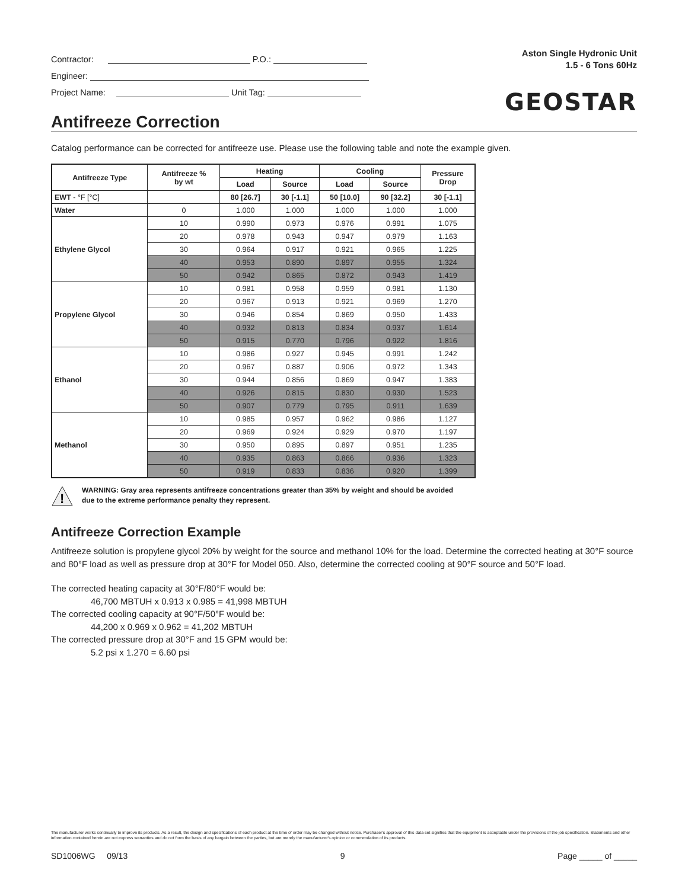Contractor: P.O.:
Engineer:
Project Name: Unit Tag:
Aston Single Hydronic Unit
1.5 - 6 Tons 60Hz
GEOSTAR
Antifreeze Correction
Catalog performance can be corrected for antifreeze use. Please use the following table and note the example given.
| Antifreeze Type | Antifreeze % by wt | Heating | | Cooling | | Pressure Drop |
| --- | --- | --- | --- | --- | --- | --- |
| | | Load | Source | Load | Source | |
| EWT - °F [°C] | | 80 [26.7] | 30 [-1.1] | 50 [10.0] | 90 [32.2] | 30 [-1.1] |
| Water | 0 | 1.000 | 1.000 | 1.000 | 1.000 | 1.000 |
| Ethylene Glycol | 10 | 0.990 | 0.973 | 0.976 | 0.991 | 1.075 |
| | 20 | 0.978 | 0.943 | 0.947 | 0.979 | 1.163 |
| | 30 | 0.964 | 0.917 | 0.921 | 0.965 | 1.225 |
| | 40 | 0.953 | 0.890 | 0.897 | 0.955 | 1.324 |
| | 50 | 0.942 | 0.865 | 0.872 | 0.943 | 1.419 |
| Propylene Glycol | 10 | 0.981 | 0.958 | 0.959 | 0.981 | 1.130 |
| | 20 | 0.967 | 0.913 | 0.921 | 0.969 | 1.270 |
| | 30 | 0.946 | 0.854 | 0.869 | 0.950 | 1.433 |
| | 40 | 0.932 | 0.813 | 0.834 | 0.937 | 1.614 |
| | 50 | 0.915 | 0.770 | 0.796 | 0.922 | 1.816 |
| Ethanol | 10 | 0.986 | 0.927 | 0.945 | 0.991 | 1.242 |
| | 20 | 0.967 | 0.887 | 0.906 | 0.972 | 1.343 |
| | 30 | 0.944 | 0.856 | 0.869 | 0.947 | 1.383 |
| | 40 | 0.926 | 0.815 | 0.830 | 0.930 | 1.523 |
| | 50 | 0.907 | 0.779 | 0.795 | 0.911 | 1.639 |
| Methanol | 10 | 0.985 | 0.957 | 0.962 | 0.986 | 1.127 |
| | 20 | 0.969 | 0.924 | 0.929 | 0.970 | 1.197 |
| | 30 | 0.950 | 0.895 | 0.897 | 0.951 | 1.235 |
| | 40 | 0.935 | 0.863 | 0.866 | 0.936 | 1.323 |
| | 50 | 0.919 | 0.833 | 0.836 | 0.920 | 1.399 |
!
WARNING: Gray area represents antifreeze concentrations greater than 35% by weight and should be avoided
due to the extreme performance penalty they represent.
Antifreeze Correction Example
Antifreeze solution is propylene glycol 20% by weight for the source and methanol 10% for the load. Determine the corrected heating at 30°F source and 80°F load as well as pressure drop at 30°F for Model 050. Also, determine the corrected cooling at 90°F source and 50°F load.
The corrected heating capacity at 30°F/80°F would be:
46,700 MBTUH x 0.913 x 0.985 = 41,998 MBTUH
The corrected cooling capacity at 90°F/50°F would be:
44,200 x 0.969 x 0.962 = 41,202 MBTUH
The corrected pressure drop at 30°F and 15 GPM would be:
5.2 psi x 1.270 = 6.60 psi
The manufacturer works continually to improve its products. As a result, the design and specifications of each product at the time of order may be changed without notice. Purchaser's approval of this data set signifies that the equipment is acceptable under the provisions of the job specification. Statements and other information contained herein are not express warranties and do not form the basis of any bargain between the parties, but are merely the manufacturer's opinion or commendation of its products.
SD1006WG 09/13 9 Page _____ of _____